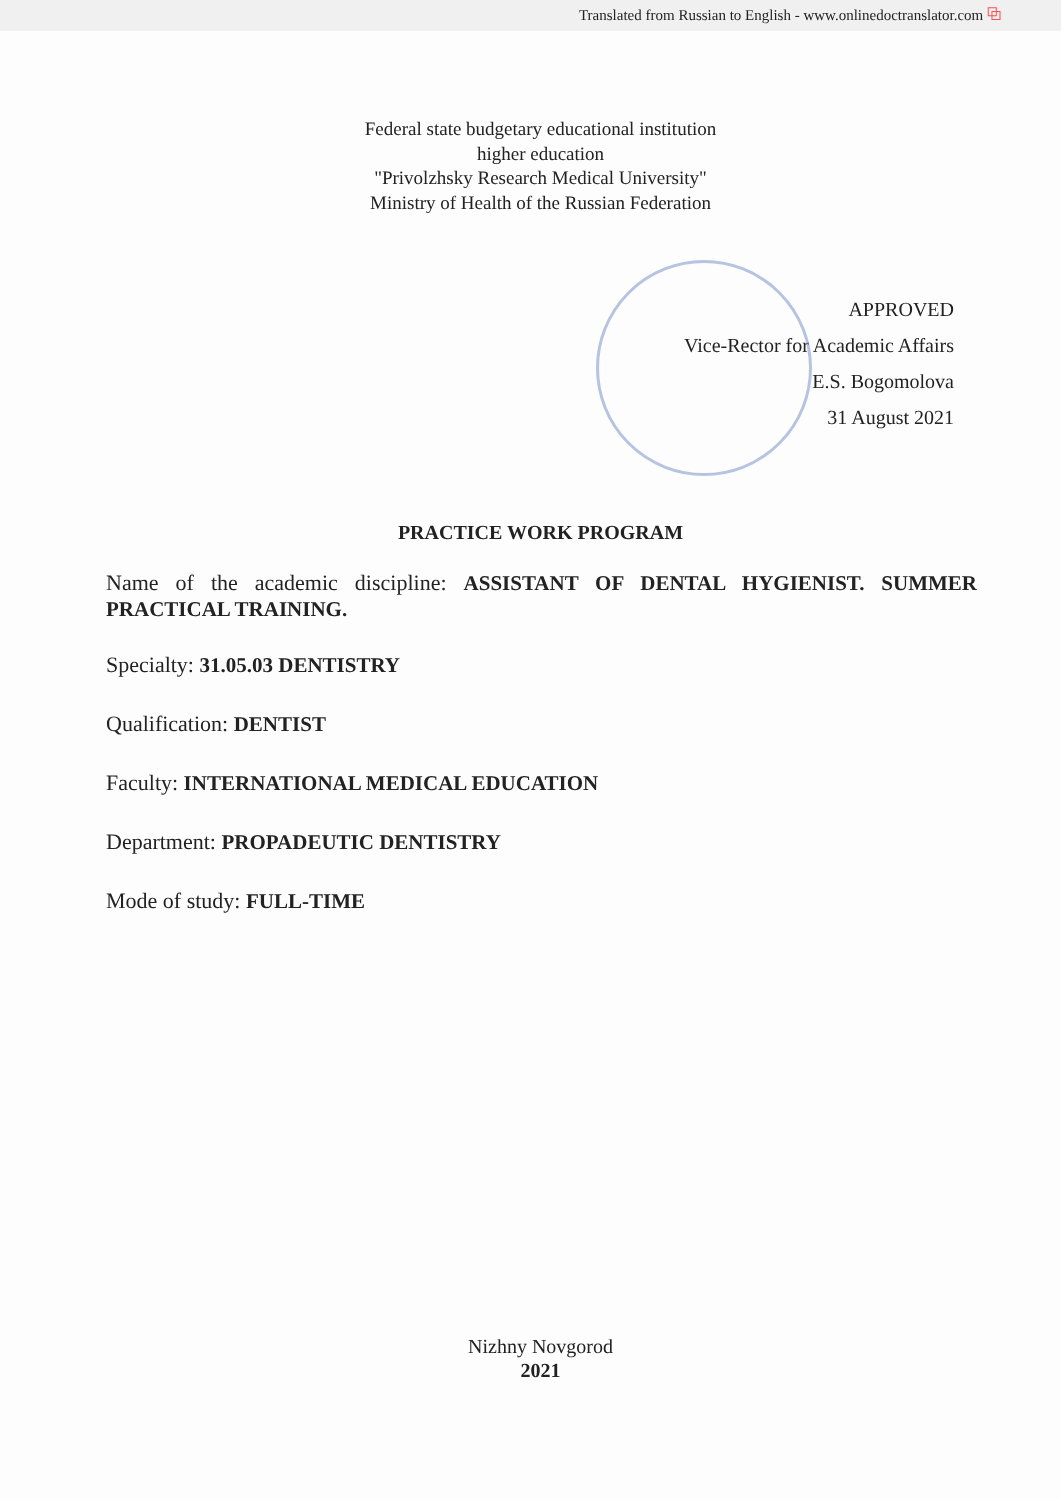Translated from Russian to English - www.onlinedoctranslator.com ⧉
Federal state budgetary educational institution
higher education
"Privolzhsky Research Medical University"
Ministry of Health of the Russian Federation
APPROVED
Vice-Rector for Academic Affairs
E.S. Bogomolova
31 August 2021
PRACTICE WORK PROGRAM
Name of the academic discipline: ASSISTANT OF DENTAL HYGIENIST. SUMMER PRACTICAL TRAINING.
Specialty: 31.05.03 DENTISTRY
Qualification: DENTIST
Faculty: INTERNATIONAL MEDICAL EDUCATION
Department: PROPADEUTIC DENTISTRY
Mode of study: FULL-TIME
Nizhny Novgorod
2021